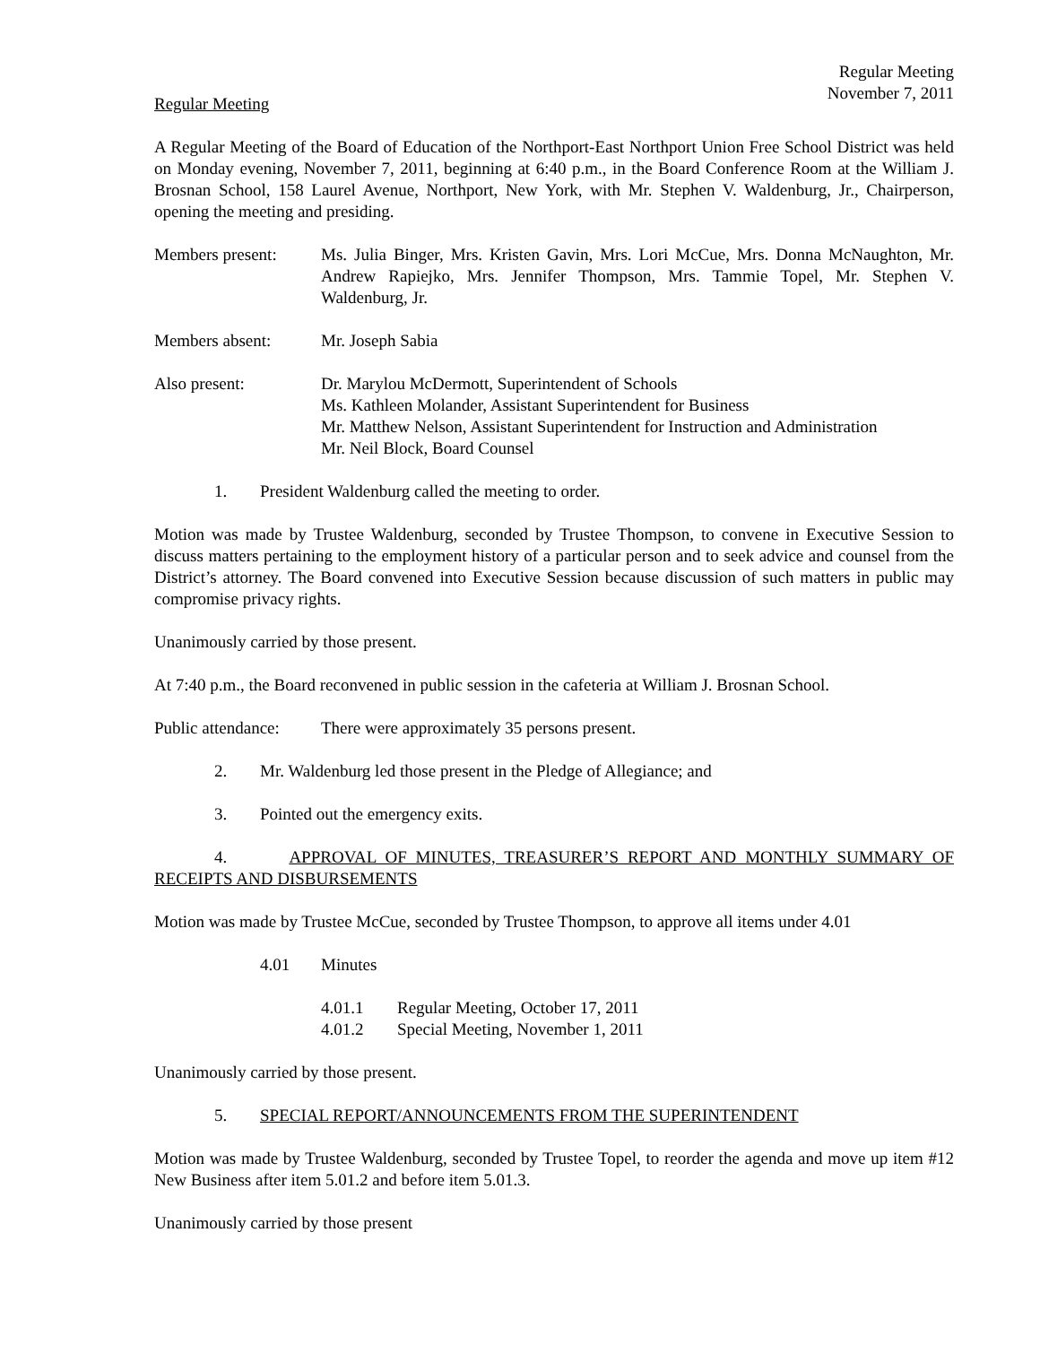Regular Meeting
November 7, 2011
Regular Meeting
A Regular Meeting of the Board of Education of the Northport-East Northport Union Free School District was held on Monday evening, November 7, 2011, beginning at 6:40 p.m., in the Board Conference Room at the William J. Brosnan School, 158 Laurel Avenue, Northport, New York, with Mr. Stephen V. Waldenburg, Jr., Chairperson, opening the meeting and presiding.
Members present: Ms. Julia Binger, Mrs. Kristen Gavin, Mrs. Lori McCue, Mrs. Donna McNaughton, Mr. Andrew Rapiejko, Mrs. Jennifer Thompson, Mrs. Tammie Topel, Mr. Stephen V. Waldenburg, Jr.
Members absent: Mr. Joseph Sabia
Also present: Dr. Marylou McDermott, Superintendent of Schools
Ms. Kathleen Molander, Assistant Superintendent for Business
Mr. Matthew Nelson, Assistant Superintendent for Instruction and Administration
Mr. Neil Block, Board Counsel
1. President Waldenburg called the meeting to order.
Motion was made by Trustee Waldenburg, seconded by Trustee Thompson, to convene in Executive Session to discuss matters pertaining to the employment history of a particular person and to seek advice and counsel from the District’s attorney. The Board convened into Executive Session because discussion of such matters in public may compromise privacy rights.
Unanimously carried by those present.
At 7:40 p.m., the Board reconvened in public session in the cafeteria at William J. Brosnan School.
Public attendance:
There were approximately 35 persons present.
2. Mr. Waldenburg led those present in the Pledge of Allegiance; and
3. Pointed out the emergency exits.
4. APPROVAL OF MINUTES, TREASURER’S REPORT AND MONTHLY SUMMARY OF RECEIPTS AND DISBURSEMENTS
Motion was made by Trustee McCue, seconded by Trustee Thompson, to approve all items under 4.01
4.01 Minutes
4.01.1 Regular Meeting, October 17, 2011
4.01.2 Special Meeting, November 1, 2011
Unanimously carried by those present.
5. SPECIAL REPORT/ANNOUNCEMENTS FROM THE SUPERINTENDENT
Motion was made by Trustee Waldenburg, seconded by Trustee Topel, to reorder the agenda and move up item #12 New Business after item 5.01.2 and before item 5.01.3.
Unanimously carried by those present